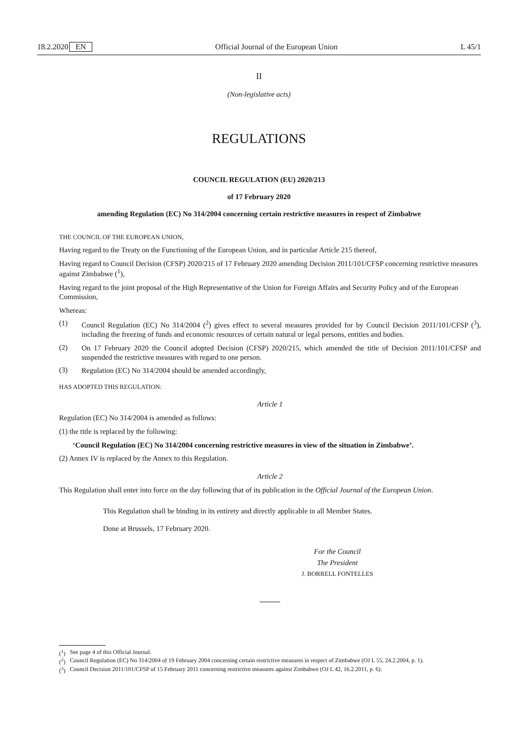18.2.2020 EN Official Journal of the European Union L 45/1
II
(Non-legislative acts)
REGULATIONS
COUNCIL REGULATION (EU) 2020/213
of 17 February 2020
amending Regulation (EC) No 314/2004 concerning certain restrictive measures in respect of Zimbabwe
THE COUNCIL OF THE EUROPEAN UNION,
Having regard to the Treaty on the Functioning of the European Union, and in particular Article 215 thereof,
Having regard to Council Decision (CFSP) 2020/215 of 17 February 2020 amending Decision 2011/101/CFSP concerning restrictive measures against Zimbabwe (<sup>1</sup>),
Having regard to the joint proposal of the High Representative of the Union for Foreign Affairs and Security Policy and of the European Commission,
Whereas:
(1) Council Regulation (EC) No 314/2004 (<sup>2</sup>) gives effect to several measures provided for by Council Decision 2011/101/CFSP (<sup>3</sup>), including the freezing of funds and economic resources of certain natural or legal persons, entities and bodies.
(2) On 17 February 2020 the Council adopted Decision (CFSP) 2020/215, which amended the title of Decision 2011/101/CFSP and suspended the restrictive measures with regard to one person.
(3) Regulation (EC) No 314/2004 should be amended accordingly,
HAS ADOPTED THIS REGULATION:
Article 1
Regulation (EC) No 314/2004 is amended as follows:
(1) the title is replaced by the following:
‘Council Regulation (EC) No 314/2004 concerning restrictive measures in view of the situation in Zimbabwe’.
(2) Annex IV is replaced by the Annex to this Regulation.
Article 2
This Regulation shall enter into force on the day following that of its publication in the Official Journal of the European Union.
This Regulation shall be binding in its entirety and directly applicable in all Member States.
Done at Brussels, 17 February 2020.
For the Council
The President
J. BORRELL FONTELLES
(<sup>1</sup>) See page 4 of this Official Journal.
(<sup>2</sup>) Council Regulation (EC) No 314/2004 of 19 February 2004 concerning certain restrictive measures in respect of Zimbabwe (OJ L 55, 24.2.2004, p. 1).
(<sup>3</sup>) Council Decision 2011/101/CFSP of 15 February 2011 concerning restrictive measures against Zimbabwe (OJ L 42, 16.2.2011, p. 6).